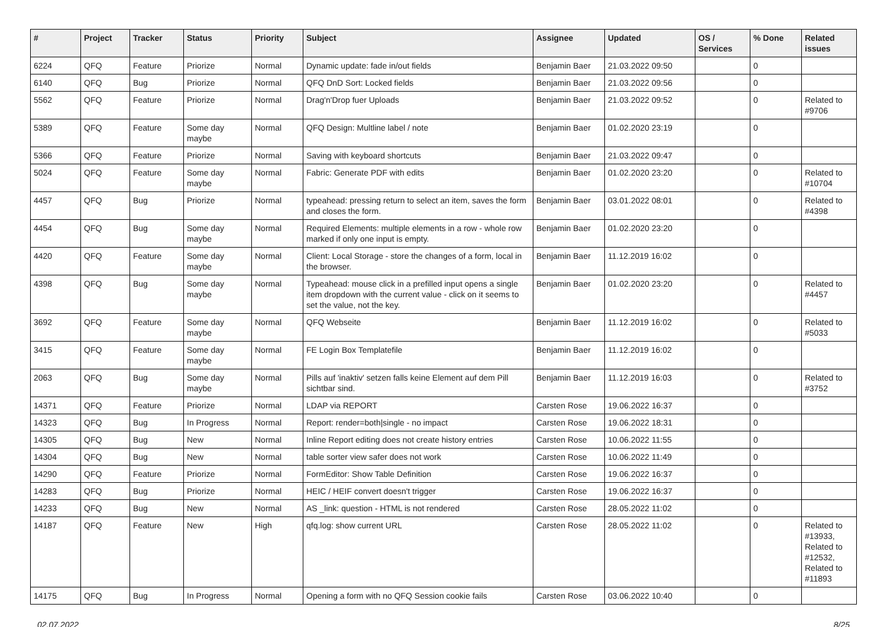| # | Project | Tracker | Status | Priority | Subject | Assignee | Updated | OS / Services | % Done | Related issues |
| --- | --- | --- | --- | --- | --- | --- | --- | --- | --- | --- |
| 6224 | QFQ | Feature | Priorize | Normal | Dynamic update: fade in/out fields | Benjamin Baer | 21.03.2022 09:50 | | 0 | |
| 6140 | QFQ | Bug | Priorize | Normal | QFQ DnD Sort: Locked fields | Benjamin Baer | 21.03.2022 09:56 | | 0 | |
| 5562 | QFQ | Feature | Priorize | Normal | Drag'n'Drop fuer Uploads | Benjamin Baer | 21.03.2022 09:52 | | 0 | Related to #9706 |
| 5389 | QFQ | Feature | Some day maybe | Normal | QFQ Design: Multline label / note | Benjamin Baer | 01.02.2020 23:19 | | 0 | |
| 5366 | QFQ | Feature | Priorize | Normal | Saving with keyboard shortcuts | Benjamin Baer | 21.03.2022 09:47 | | 0 | |
| 5024 | QFQ | Feature | Some day maybe | Normal | Fabric: Generate PDF with edits | Benjamin Baer | 01.02.2020 23:20 | | 0 | Related to #10704 |
| 4457 | QFQ | Bug | Priorize | Normal | typeahead: pressing return to select an item, saves the form and closes the form. | Benjamin Baer | 03.01.2022 08:01 | | 0 | Related to #4398 |
| 4454 | QFQ | Bug | Some day maybe | Normal | Required Elements: multiple elements in a row - whole row marked if only one input is empty. | Benjamin Baer | 01.02.2020 23:20 | | 0 | |
| 4420 | QFQ | Feature | Some day maybe | Normal | Client: Local Storage - store the changes of a form, local in the browser. | Benjamin Baer | 11.12.2019 16:02 | | 0 | |
| 4398 | QFQ | Bug | Some day maybe | Normal | Typeahead: mouse click in a prefilled input opens a single item dropdown with the current value - click on it seems to set the value, not the key. | Benjamin Baer | 01.02.2020 23:20 | | 0 | Related to #4457 |
| 3692 | QFQ | Feature | Some day maybe | Normal | QFQ Webseite | Benjamin Baer | 11.12.2019 16:02 | | 0 | Related to #5033 |
| 3415 | QFQ | Feature | Some day maybe | Normal | FE Login Box Templatefile | Benjamin Baer | 11.12.2019 16:02 | | 0 | |
| 2063 | QFQ | Bug | Some day maybe | Normal | Pills auf 'inaktiv' setzen falls keine Element auf dem Pill sichtbar sind. | Benjamin Baer | 11.12.2019 16:03 | | 0 | Related to #3752 |
| 14371 | QFQ | Feature | Priorize | Normal | LDAP via REPORT | Carsten Rose | 19.06.2022 16:37 | | 0 | |
| 14323 | QFQ | Bug | In Progress | Normal | Report: render=both/single - no impact | Carsten Rose | 19.06.2022 18:31 | | 0 | |
| 14305 | QFQ | Bug | New | Normal | Inline Report editing does not create history entries | Carsten Rose | 10.06.2022 11:55 | | 0 | |
| 14304 | QFQ | Bug | New | Normal | table sorter view safer does not work | Carsten Rose | 10.06.2022 11:49 | | 0 | |
| 14290 | QFQ | Feature | Priorize | Normal | FormEditor: Show Table Definition | Carsten Rose | 19.06.2022 16:37 | | 0 | |
| 14283 | QFQ | Bug | Priorize | Normal | HEIC / HEIF convert doesn't trigger | Carsten Rose | 19.06.2022 16:37 | | 0 | |
| 14233 | QFQ | Bug | New | Normal | AS _link: question - HTML is not rendered | Carsten Rose | 28.05.2022 11:02 | | 0 | |
| 14187 | QFQ | Feature | New | High | qfq.log: show current URL | Carsten Rose | 28.05.2022 11:02 | | 0 | Related to #13933, Related to #12532, Related to #11893 |
| 14175 | QFQ | Bug | In Progress | Normal | Opening a form with no QFQ Session cookie fails | Carsten Rose | 03.06.2022 10:40 | | 0 | |
02.07.2022 8/25